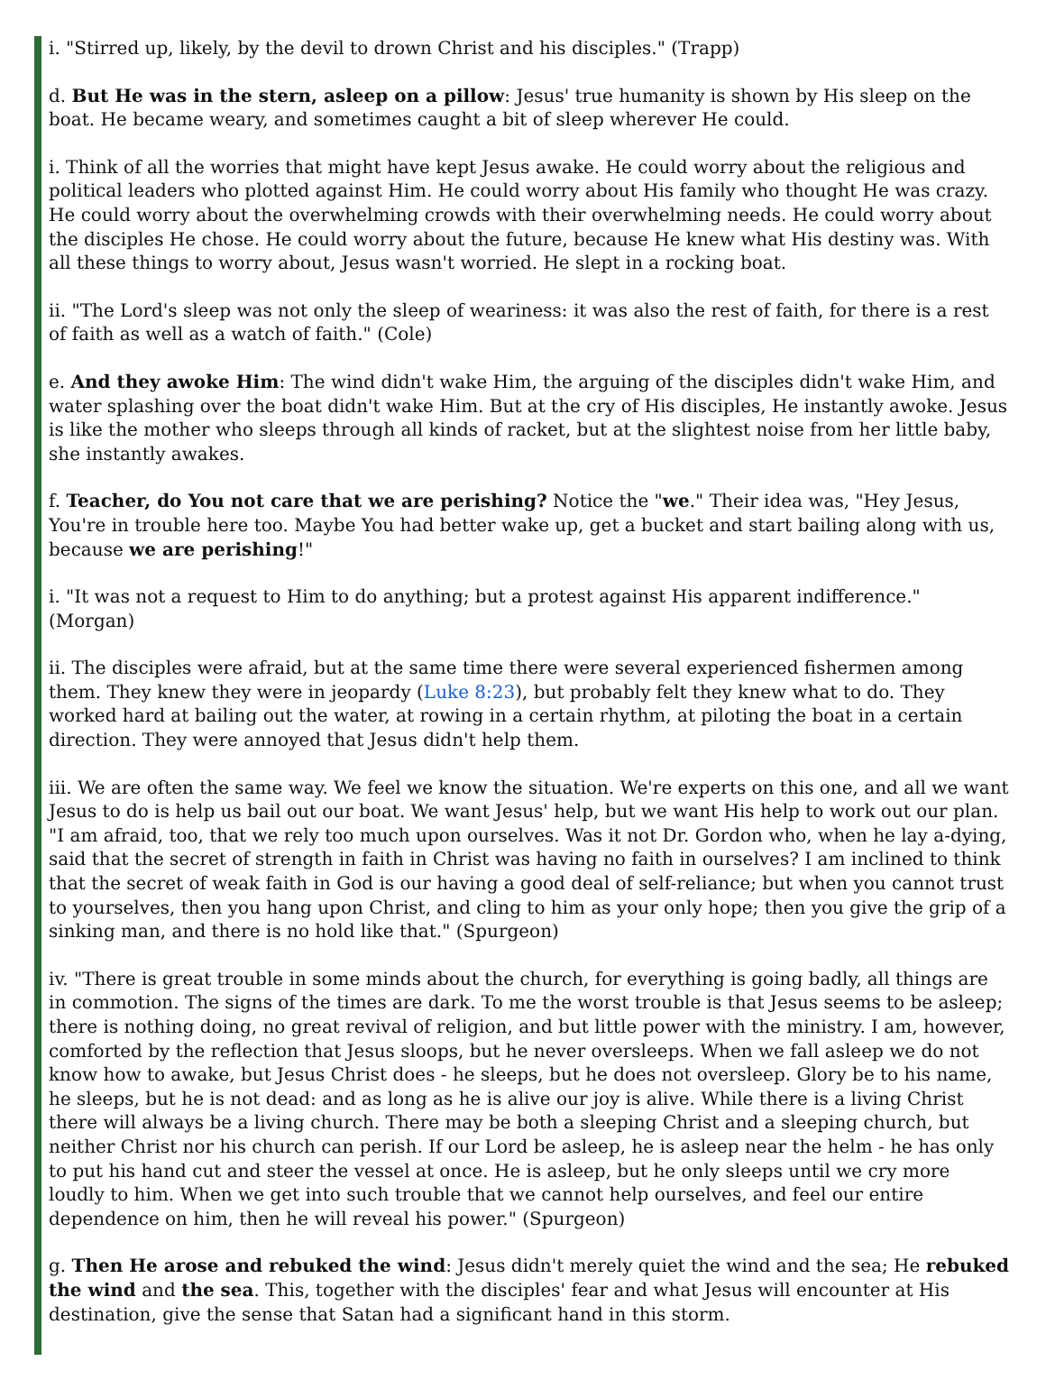i. "Stirred up, likely, by the devil to drown Christ and his disciples." (Trapp)
d. But He was in the stern, asleep on a pillow: Jesus' true humanity is shown by His sleep on the boat. He became weary, and sometimes caught a bit of sleep wherever He could.
i. Think of all the worries that might have kept Jesus awake. He could worry about the religious and political leaders who plotted against Him. He could worry about His family who thought He was crazy. He could worry about the overwhelming crowds with their overwhelming needs. He could worry about the disciples He chose. He could worry about the future, because He knew what His destiny was. With all these things to worry about, Jesus wasn't worried. He slept in a rocking boat.
ii. "The Lord's sleep was not only the sleep of weariness: it was also the rest of faith, for there is a rest of faith as well as a watch of faith." (Cole)
e. And they awoke Him: The wind didn't wake Him, the arguing of the disciples didn't wake Him, and water splashing over the boat didn't wake Him. But at the cry of His disciples, He instantly awoke. Jesus is like the mother who sleeps through all kinds of racket, but at the slightest noise from her little baby, she instantly awakes.
f. Teacher, do You not care that we are perishing? Notice the "we." Their idea was, "Hey Jesus, You're in trouble here too. Maybe You had better wake up, get a bucket and start bailing along with us, because we are perishing!"
i. "It was not a request to Him to do anything; but a protest against His apparent indifference." (Morgan)
ii. The disciples were afraid, but at the same time there were several experienced fishermen among them. They knew they were in jeopardy (Luke 8:23), but probably felt they knew what to do. They worked hard at bailing out the water, at rowing in a certain rhythm, at piloting the boat in a certain direction. They were annoyed that Jesus didn't help them.
iii. We are often the same way. We feel we know the situation. We're experts on this one, and all we want Jesus to do is help us bail out our boat. We want Jesus' help, but we want His help to work out our plan. "I am afraid, too, that we rely too much upon ourselves. Was it not Dr. Gordon who, when he lay a-dying, said that the secret of strength in faith in Christ was having no faith in ourselves? I am inclined to think that the secret of weak faith in God is our having a good deal of self-reliance; but when you cannot trust to yourselves, then you hang upon Christ, and cling to him as your only hope; then you give the grip of a sinking man, and there is no hold like that." (Spurgeon)
iv. "There is great trouble in some minds about the church, for everything is going badly, all things are in commotion. The signs of the times are dark. To me the worst trouble is that Jesus seems to be asleep; there is nothing doing, no great revival of religion, and but little power with the ministry. I am, however, comforted by the reflection that Jesus sloops, but he never oversleeps. When we fall asleep we do not know how to awake, but Jesus Christ does - he sleeps, but he does not oversleep. Glory be to his name, he sleeps, but he is not dead: and as long as he is alive our joy is alive. While there is a living Christ there will always be a living church. There may be both a sleeping Christ and a sleeping church, but neither Christ nor his church can perish. If our Lord be asleep, he is asleep near the helm - he has only to put his hand cut and steer the vessel at once. He is asleep, but he only sleeps until we cry more loudly to him. When we get into such trouble that we cannot help ourselves, and feel our entire dependence on him, then he will reveal his power." (Spurgeon)
g. Then He arose and rebuked the wind: Jesus didn't merely quiet the wind and the sea; He rebuked the wind and the sea. This, together with the disciples' fear and what Jesus will encounter at His destination, give the sense that Satan had a significant hand in this storm.